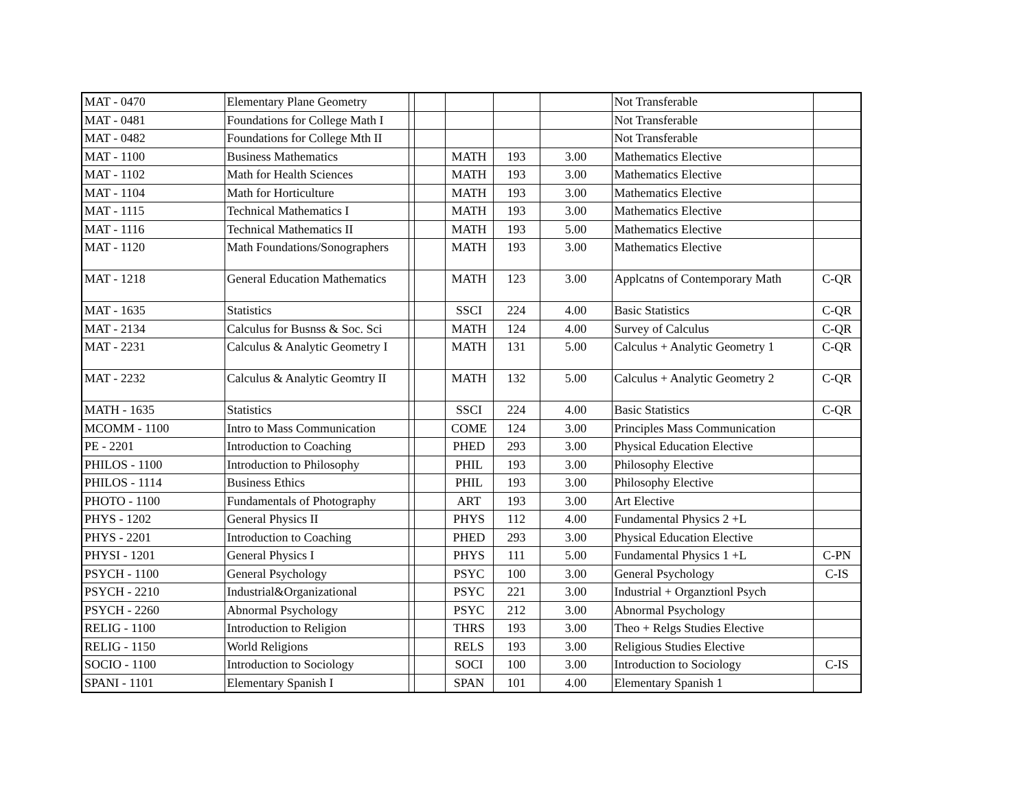| MAT - 0470 | Elementary Plane Geometry | | | | | | Not Transferable | |
| MAT - 0481 | Foundations for College Math I | | | | | | Not Transferable | |
| MAT - 0482 | Foundations for College Mth II | | | | | | Not Transferable | |
| MAT - 1100 | Business Mathematics | | | MATH | 193 | 3.00 | Mathematics Elective | |
| MAT - 1102 | Math for Health Sciences | | | MATH | 193 | 3.00 | Mathematics Elective | |
| MAT - 1104 | Math for Horticulture | | | MATH | 193 | 3.00 | Mathematics Elective | |
| MAT - 1115 | Technical Mathematics I | | | MATH | 193 | 3.00 | Mathematics Elective | |
| MAT - 1116 | Technical Mathematics II | | | MATH | 193 | 5.00 | Mathematics Elective | |
| MAT - 1120 | Math Foundations/Sonographers | | | MATH | 193 | 3.00 | Mathematics Elective | |
| MAT - 1218 | General Education Mathematics | | | MATH | 123 | 3.00 | Applcatns of Contemporary Math | C-QR |
| MAT - 1635 | Statistics | | | SSCI | 224 | 4.00 | Basic Statistics | C-QR |
| MAT - 2134 | Calculus for Busnss & Soc. Sci | | | MATH | 124 | 4.00 | Survey of Calculus | C-QR |
| MAT - 2231 | Calculus & Analytic Geometry I | | | MATH | 131 | 5.00 | Calculus + Analytic Geometry 1 | C-QR |
| MAT - 2232 | Calculus & Analytic Geomtry II | | | MATH | 132 | 5.00 | Calculus + Analytic Geometry 2 | C-QR |
| MATH - 1635 | Statistics | | | SSCI | 224 | 4.00 | Basic Statistics | C-QR |
| MCOMM - 1100 | Intro to Mass Communication | | | COME | 124 | 3.00 | Principles Mass Communication | |
| PE - 2201 | Introduction to Coaching | | | PHED | 293 | 3.00 | Physical Education Elective | |
| PHILOS - 1100 | Introduction to Philosophy | | | PHIL | 193 | 3.00 | Philosophy Elective | |
| PHILOS - 1114 | Business Ethics | | | PHIL | 193 | 3.00 | Philosophy Elective | |
| PHOTO - 1100 | Fundamentals of Photography | | | ART | 193 | 3.00 | Art Elective | |
| PHYS - 1202 | General Physics II | | | PHYS | 112 | 4.00 | Fundamental Physics 2 +L | |
| PHYS - 2201 | Introduction to Coaching | | | PHED | 293 | 3.00 | Physical Education Elective | |
| PHYSI - 1201 | General Physics I | | | PHYS | 111 | 5.00 | Fundamental Physics 1 +L | C-PN |
| PSYCH - 1100 | General Psychology | | | PSYC | 100 | 3.00 | General Psychology | C-IS |
| PSYCH - 2210 | Industrial&Organizational | | | PSYC | 221 | 3.00 | Industrial + Organztionl Psych | |
| PSYCH - 2260 | Abnormal Psychology | | | PSYC | 212 | 3.00 | Abnormal Psychology | |
| RELIG - 1100 | Introduction to Religion | | | THRS | 193 | 3.00 | Theo + Relgs Studies Elective | |
| RELIG - 1150 | World Religions | | | RELS | 193 | 3.00 | Religious Studies Elective | |
| SOCIO - 1100 | Introduction to Sociology | | | SOCI | 100 | 3.00 | Introduction to Sociology | C-IS |
| SPANI - 1101 | Elementary Spanish I | | | SPAN | 101 | 4.00 | Elementary Spanish 1 | |